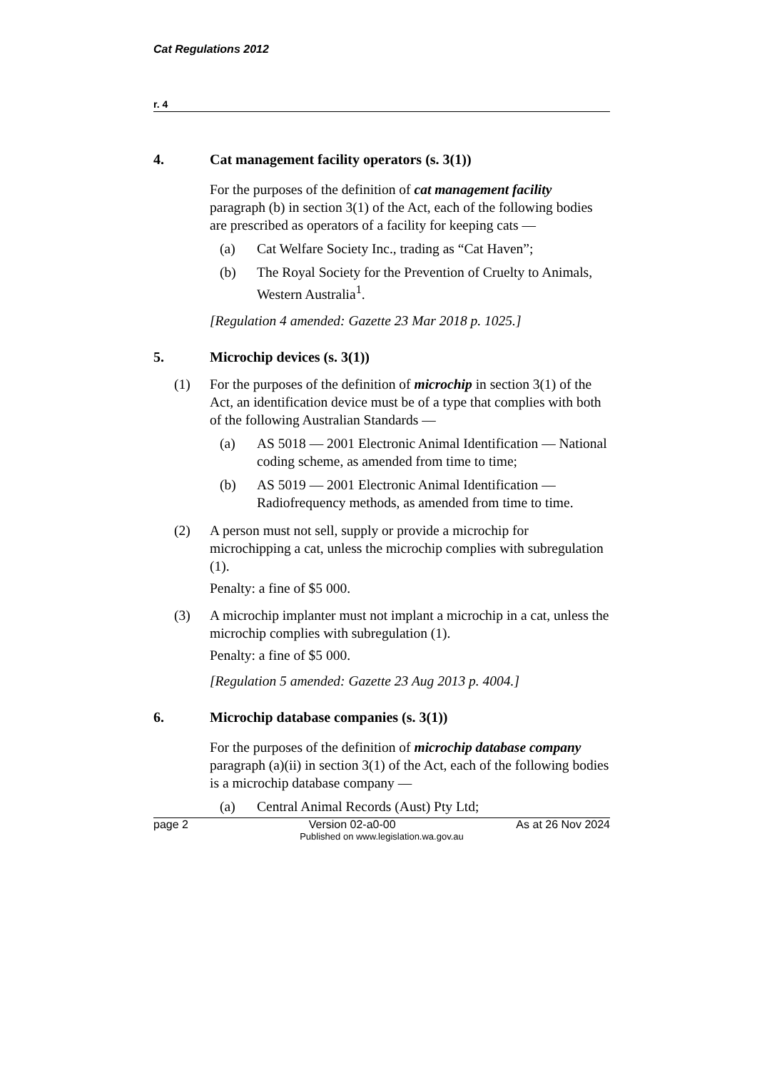Cat Regulations 2012
r. 4
4. Cat management facility operators (s. 3(1))
For the purposes of the definition of cat management facility paragraph (b) in section 3(1) of the Act, each of the following bodies are prescribed as operators of a facility for keeping cats —
(a) Cat Welfare Society Inc., trading as “Cat Haven”;
(b) The Royal Society for the Prevention of Cruelty to Animals, Western Australia<sup>1</sup>.
[Regulation 4 amended: Gazette 23 Mar 2018 p. 1025.]
5. Microchip devices (s. 3(1))
(1) For the purposes of the definition of microchip in section 3(1) of the Act, an identification device must be of a type that complies with both of the following Australian Standards —
(a) AS 5018 — 2001 Electronic Animal Identification — National coding scheme, as amended from time to time;
(b) AS 5019 — 2001 Electronic Animal Identification — Radiofrequency methods, as amended from time to time.
(2) A person must not sell, supply or provide a microchip for microchipping a cat, unless the microchip complies with subregulation (1).
Penalty: a fine of $5 000.
(3) A microchip implanter must not implant a microchip in a cat, unless the microchip complies with subregulation (1).
Penalty: a fine of $5 000.
[Regulation 5 amended: Gazette 23 Aug 2013 p. 4004.]
6. Microchip database companies (s. 3(1))
For the purposes of the definition of microchip database company paragraph (a)(ii) in section 3(1) of the Act, each of the following bodies is a microchip database company —
(a) Central Animal Records (Aust) Pty Ltd;
page 2 Version 02-a0-00 As at 26 Nov 2024
Published on www.legislation.wa.gov.au